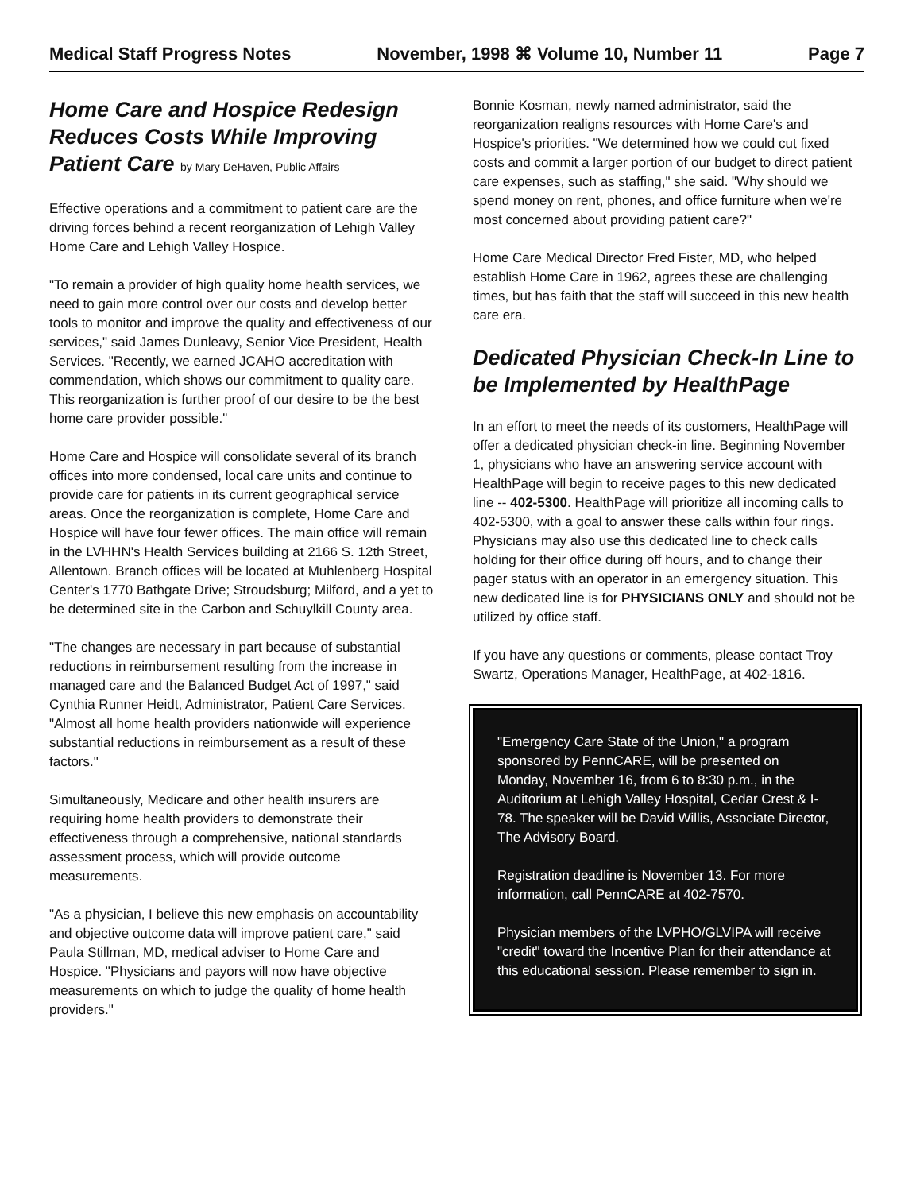Medical Staff Progress Notes November, 1998 ⌘ Volume 10, Number 11 Page 7
Home Care and Hospice Redesign Reduces Costs While Improving Patient Care by Mary DeHaven, Public Affairs
Effective operations and a commitment to patient care are the driving forces behind a recent reorganization of Lehigh Valley Home Care and Lehigh Valley Hospice.
"To remain a provider of high quality home health services, we need to gain more control over our costs and develop better tools to monitor and improve the quality and effectiveness of our services," said James Dunleavy, Senior Vice President, Health Services. "Recently, we earned JCAHO accreditation with commendation, which shows our commitment to quality care. This reorganization is further proof of our desire to be the best home care provider possible."
Home Care and Hospice will consolidate several of its branch offices into more condensed, local care units and continue to provide care for patients in its current geographical service areas. Once the reorganization is complete, Home Care and Hospice will have four fewer offices. The main office will remain in the LVHHN's Health Services building at 2166 S. 12th Street, Allentown. Branch offices will be located at Muhlenberg Hospital Center's 1770 Bathgate Drive; Stroudsburg; Milford, and a yet to be determined site in the Carbon and Schuylkill County area.
"The changes are necessary in part because of substantial reductions in reimbursement resulting from the increase in managed care and the Balanced Budget Act of 1997," said Cynthia Runner Heidt, Administrator, Patient Care Services. "Almost all home health providers nationwide will experience substantial reductions in reimbursement as a result of these factors."
Simultaneously, Medicare and other health insurers are requiring home health providers to demonstrate their effectiveness through a comprehensive, national standards assessment process, which will provide outcome measurements.
"As a physician, I believe this new emphasis on accountability and objective outcome data will improve patient care," said Paula Stillman, MD, medical adviser to Home Care and Hospice. "Physicians and payors will now have objective measurements on which to judge the quality of home health providers."
Bonnie Kosman, newly named administrator, said the reorganization realigns resources with Home Care's and Hospice's priorities. "We determined how we could cut fixed costs and commit a larger portion of our budget to direct patient care expenses, such as staffing," she said. "Why should we spend money on rent, phones, and office furniture when we're most concerned about providing patient care?"
Home Care Medical Director Fred Fister, MD, who helped establish Home Care in 1962, agrees these are challenging times, but has faith that the staff will succeed in this new health care era.
Dedicated Physician Check-In Line to be Implemented by HealthPage
In an effort to meet the needs of its customers, HealthPage will offer a dedicated physician check-in line. Beginning November 1, physicians who have an answering service account with HealthPage will begin to receive pages to this new dedicated line -- 402-5300. HealthPage will prioritize all incoming calls to 402-5300, with a goal to answer these calls within four rings. Physicians may also use this dedicated line to check calls holding for their office during off hours, and to change their pager status with an operator in an emergency situation. This new dedicated line is for PHYSICIANS ONLY and should not be utilized by office staff.
If you have any questions or comments, please contact Troy Swartz, Operations Manager, HealthPage, at 402-1816.
"Emergency Care State of the Union," a program sponsored by PennCARE, will be presented on Monday, November 16, from 6 to 8:30 p.m., in the Auditorium at Lehigh Valley Hospital, Cedar Crest & I-78. The speaker will be David Willis, Associate Director, The Advisory Board.
Registration deadline is November 13. For more information, call PennCARE at 402-7570.
Physician members of the LVPHO/GLVIPA will receive "credit" toward the Incentive Plan for their attendance at this educational session. Please remember to sign in.